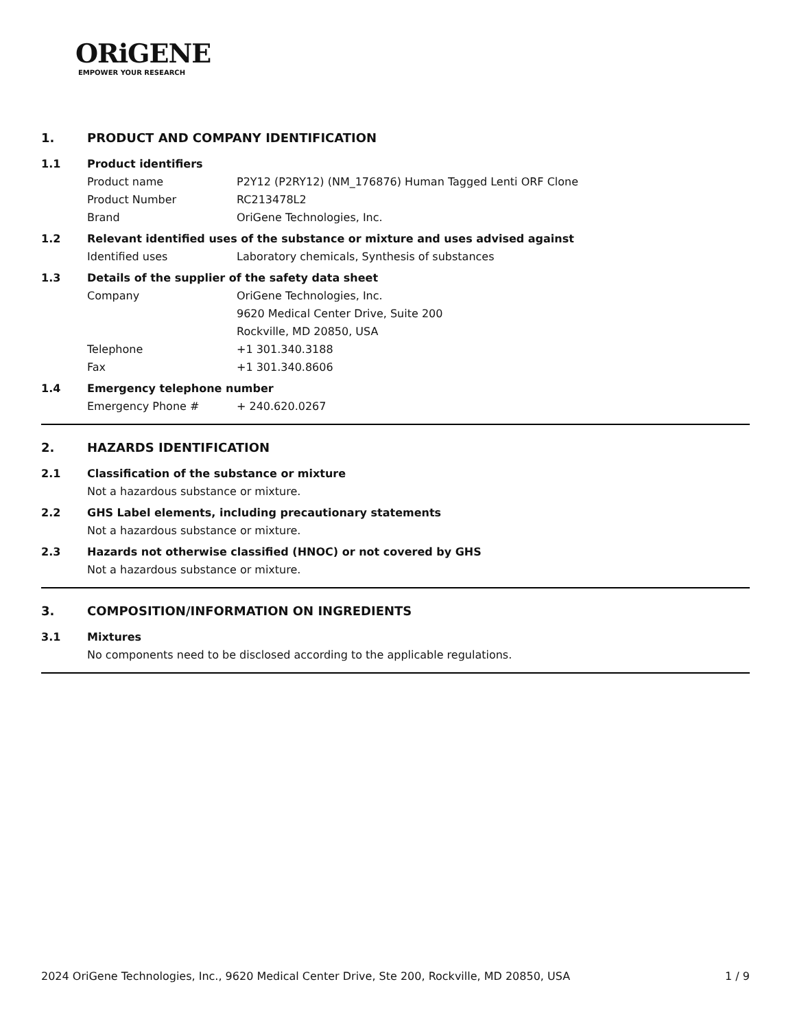ORiGENE
EMPOWER YOUR RESEARCH
1. PRODUCT AND COMPANY IDENTIFICATION
1.1 Product identifiers
Product name P2Y12 (P2RY12) (NM_176876) Human Tagged Lenti ORF Clone
Product Number RC213478L2
Brand OriGene Technologies, Inc.
1.2 Relevant identified uses of the substance or mixture and uses advised against
Identified uses Laboratory chemicals, Synthesis of substances
1.3 Details of the supplier of the safety data sheet
Company OriGene Technologies, Inc.
9620 Medical Center Drive, Suite 200
Rockville, MD 20850, USA
Telephone +1 301.340.3188
Fax +1 301.340.8606
1.4 Emergency telephone number
Emergency Phone # + 240.620.0267
2. HAZARDS IDENTIFICATION
2.1 Classification of the substance or mixture
Not a hazardous substance or mixture.
2.2 GHS Label elements, including precautionary statements
Not a hazardous substance or mixture.
2.3 Hazards not otherwise classified (HNOC) or not covered by GHS
Not a hazardous substance or mixture.
3. COMPOSITION/INFORMATION ON INGREDIENTS
3.1 Mixtures
No components need to be disclosed according to the applicable regulations.
2024 OriGene Technologies, Inc., 9620 Medical Center Drive, Ste 200, Rockville, MD 20850, USA 1 / 9